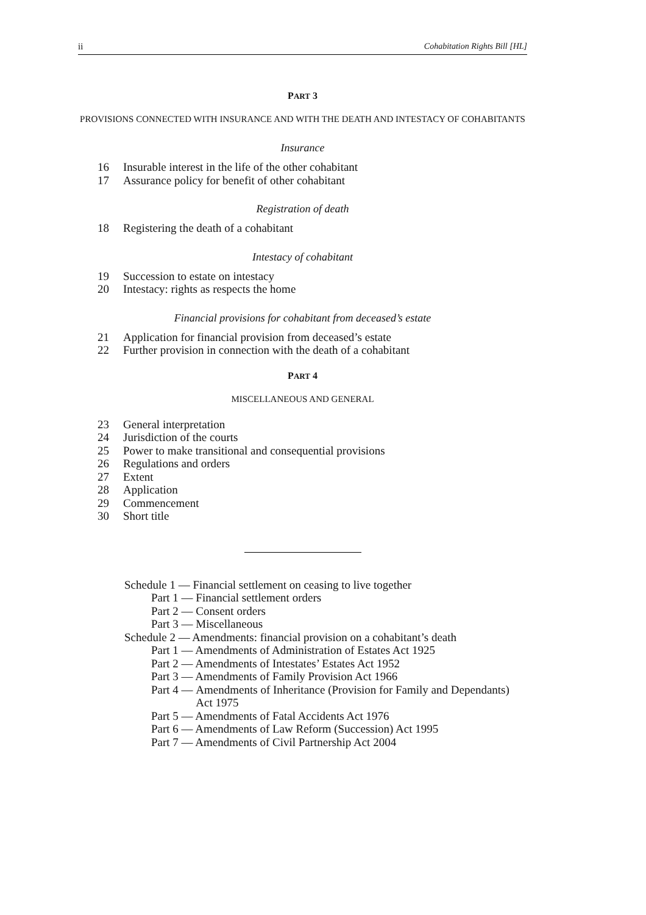ii Cohabitation Rights Bill [HL]
PART 3
PROVISIONS CONNECTED WITH INSURANCE AND WITH THE DEATH AND INTESTACY OF COHABITANTS
Insurance
16 Insurable interest in the life of the other cohabitant
17 Assurance policy for benefit of other cohabitant
Registration of death
18 Registering the death of a cohabitant
Intestacy of cohabitant
19 Succession to estate on intestacy
20 Intestacy: rights as respects the home
Financial provisions for cohabitant from deceased’s estate
21 Application for financial provision from deceased’s estate
22 Further provision in connection with the death of a cohabitant
PART 4
MISCELLANEOUS AND GENERAL
23 General interpretation
24 Jurisdiction of the courts
25 Power to make transitional and consequential provisions
26 Regulations and orders
27 Extent
28 Application
29 Commencement
30 Short title
Schedule 1 — Financial settlement on ceasing to live together
Part 1 — Financial settlement orders
Part 2 — Consent orders
Part 3 — Miscellaneous
Schedule 2 — Amendments: financial provision on a cohabitant’s death
Part 1 — Amendments of Administration of Estates Act 1925
Part 2 — Amendments of Intestates’ Estates Act 1952
Part 3 — Amendments of Family Provision Act 1966
Part 4 — Amendments of Inheritance (Provision for Family and Dependants) Act 1975
Part 5 — Amendments of Fatal Accidents Act 1976
Part 6 — Amendments of Law Reform (Succession) Act 1995
Part 7 — Amendments of Civil Partnership Act 2004